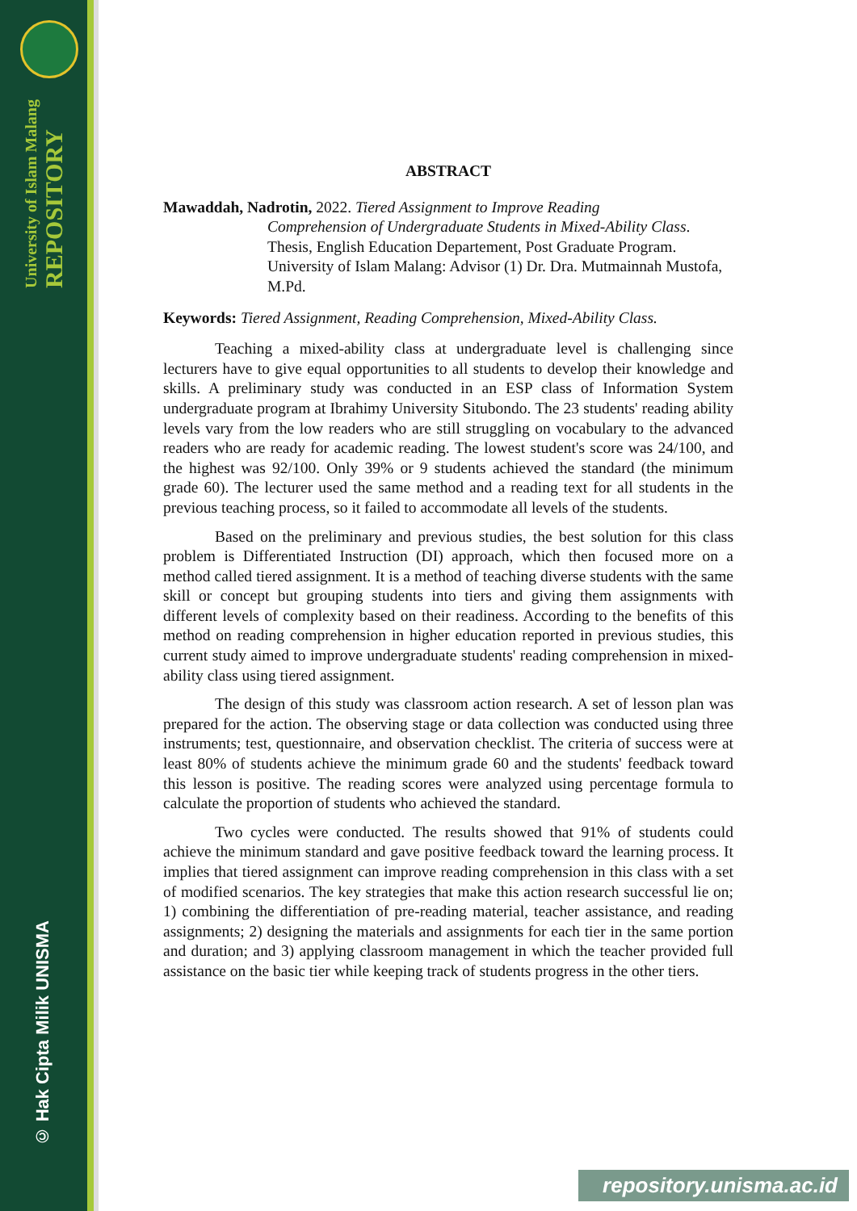University of Islam Malang REPOSITORY
© Hak Cipta Milik UNISMA
ABSTRACT
Mawaddah, Nadrotin, 2022. Tiered Assignment to Improve Reading
Comprehension of Undergraduate Students in Mixed-Ability Class. Thesis, English Education Departement, Post Graduate Program. University of Islam Malang: Advisor (1) Dr. Dra. Mutmainnah Mustofa, M.Pd.
Keywords: Tiered Assignment, Reading Comprehension, Mixed-Ability Class.
Teaching a mixed-ability class at undergraduate level is challenging since lecturers have to give equal opportunities to all students to develop their knowledge and skills. A preliminary study was conducted in an ESP class of Information System undergraduate program at Ibrahimy University Situbondo. The 23 students' reading ability levels vary from the low readers who are still struggling on vocabulary to the advanced readers who are ready for academic reading. The lowest student's score was 24/100, and the highest was 92/100. Only 39% or 9 students achieved the standard (the minimum grade 60). The lecturer used the same method and a reading text for all students in the previous teaching process, so it failed to accommodate all levels of the students.
Based on the preliminary and previous studies, the best solution for this class problem is Differentiated Instruction (DI) approach, which then focused more on a method called tiered assignment. It is a method of teaching diverse students with the same skill or concept but grouping students into tiers and giving them assignments with different levels of complexity based on their readiness. According to the benefits of this method on reading comprehension in higher education reported in previous studies, this current study aimed to improve undergraduate students' reading comprehension in mixed-ability class using tiered assignment.
The design of this study was classroom action research. A set of lesson plan was prepared for the action. The observing stage or data collection was conducted using three instruments; test, questionnaire, and observation checklist. The criteria of success were at least 80% of students achieve the minimum grade 60 and the students' feedback toward this lesson is positive. The reading scores were analyzed using percentage formula to calculate the proportion of students who achieved the standard.
Two cycles were conducted. The results showed that 91% of students could achieve the minimum standard and gave positive feedback toward the learning process. It implies that tiered assignment can improve reading comprehension in this class with a set of modified scenarios. The key strategies that make this action research successful lie on; 1) combining the differentiation of pre-reading material, teacher assistance, and reading assignments; 2) designing the materials and assignments for each tier in the same portion and duration; and 3) applying classroom management in which the teacher provided full assistance on the basic tier while keeping track of students progress in the other tiers.
repository.unisma.ac.id